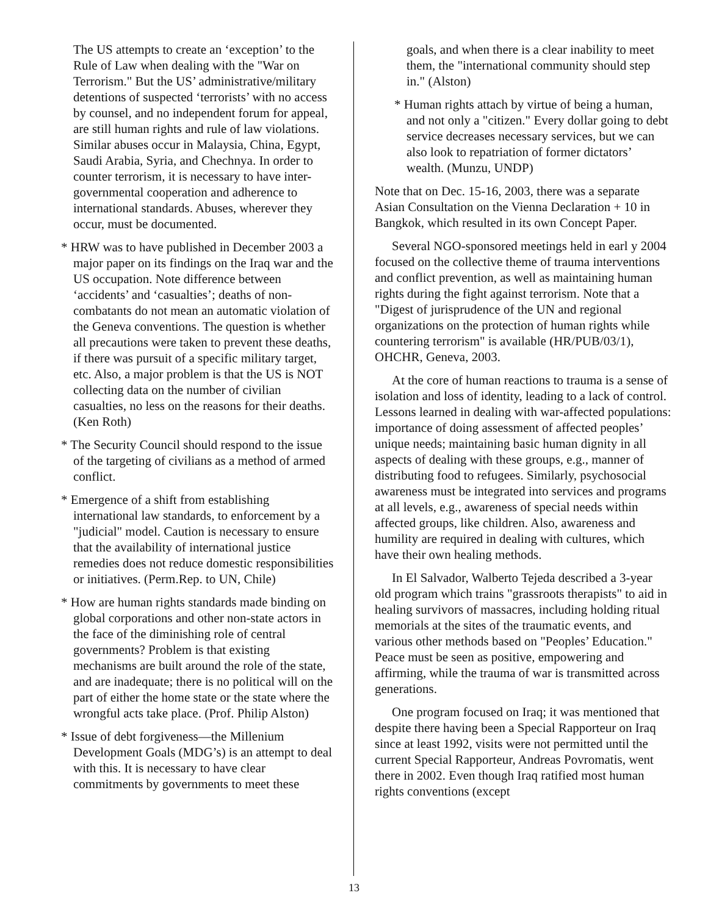The US attempts to create an ‘exception’ to the Rule of Law when dealing with the "War on Terrorism." But the US’ administrative/military detentions of suspected ‘terrorists’ with no access by counsel, and no independent forum for appeal, are still human rights and rule of law violations. Similar abuses occur in Malaysia, China, Egypt, Saudi Arabia, Syria, and Chechnya. In order to counter terrorism, it is necessary to have inter-governmental cooperation and adherence to international standards. Abuses, wherever they occur, must be documented.
* HRW was to have published in December 2003 a major paper on its findings on the Iraq war and the US occupation. Note difference between ‘accidents’ and ‘casualties’; deaths of non-combatants do not mean an automatic violation of the Geneva conventions. The question is whether all precautions were taken to prevent these deaths, if there was pursuit of a specific military target, etc. Also, a major problem is that the US is NOT collecting data on the number of civilian casualties, no less on the reasons for their deaths. (Ken Roth)
* The Security Council should respond to the issue of the targeting of civilians as a method of armed conflict.
* Emergence of a shift from establishing international law standards, to enforcement by a "judicial" model. Caution is necessary to ensure that the availability of international justice remedies does not reduce domestic responsibilities or initiatives. (Perm.Rep. to UN, Chile)
* How are human rights standards made binding on global corporations and other non-state actors in the face of the diminishing role of central governments? Problem is that existing mechanisms are built around the role of the state, and are inadequate; there is no political will on the part of either the home state or the state where the wrongful acts take place. (Prof. Philip Alston)
* Issue of debt forgiveness—the Millenium Development Goals (MDG’s) is an attempt to deal with this. It is necessary to have clear commitments by governments to meet these
goals, and when there is a clear inability to meet them, the "international community should step in." (Alston)
* Human rights attach by virtue of being a human, and not only a "citizen." Every dollar going to debt service decreases necessary services, but we can also look to repatriation of former dictators’ wealth. (Munzu, UNDP)
Note that on Dec. 15-16, 2003, there was a separate Asian Consultation on the Vienna Declaration + 10 in Bangkok, which resulted in its own Concept Paper.
Several NGO-sponsored meetings held in earl y 2004 focused on the collective theme of trauma interventions and conflict prevention, as well as maintaining human rights during the fight against terrorism. Note that a "Digest of jurisprudence of the UN and regional organizations on the protection of human rights while countering terrorism" is available (HR/PUB/03/1), OHCHR, Geneva, 2003.
At the core of human reactions to trauma is a sense of isolation and loss of identity, leading to a lack of control. Lessons learned in dealing with war-affected populations: importance of doing assessment of affected peoples’ unique needs; maintaining basic human dignity in all aspects of dealing with these groups, e.g., manner of distributing food to refugees. Similarly, psychosocial awareness must be integrated into services and programs at all levels, e.g., awareness of special needs within affected groups, like children. Also, awareness and humility are required in dealing with cultures, which have their own healing methods.
In El Salvador, Walberto Tejeda described a 3-year old program which trains "grassroots therapists" to aid in healing survivors of massacres, including holding ritual memorials at the sites of the traumatic events, and various other methods based on "Peoples’ Education." Peace must be seen as positive, empowering and affirming, while the trauma of war is transmitted across generations.
One program focused on Iraq; it was mentioned that despite there having been a Special Rapporteur on Iraq since at least 1992, visits were not permitted until the current Special Rapporteur, Andreas Povromatis, went there in 2002. Even though Iraq ratified most human rights conventions (except
13